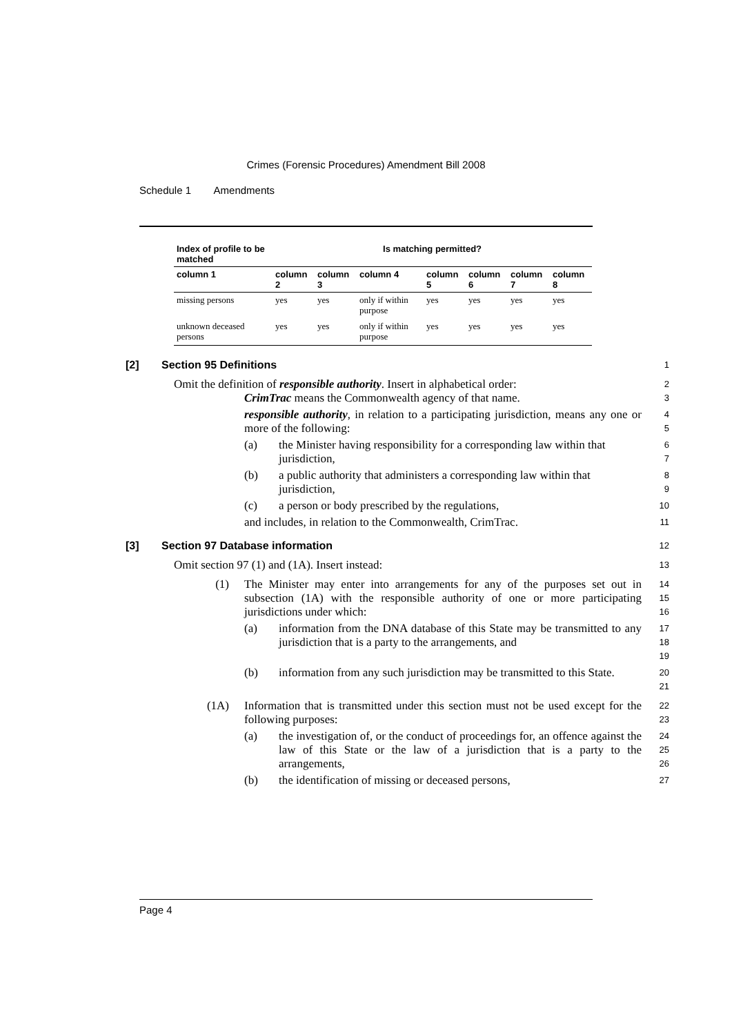Crimes (Forensic Procedures) Amendment Bill 2008
Schedule 1 Amendments
| Index of profile to be matched | Is matching permitted? | | | | | | |
| --- | --- | --- | --- | --- | --- | --- | --- |
| column 1 | column 2 | column 3 | column 4 | column 5 | column 6 | column 7 | column 8 |
| missing persons | yes | yes | only if within purpose | yes | yes | yes | yes |
| unknown deceased persons | yes | yes | only if within purpose | yes | yes | yes | yes |
[2] Section 95 Definitions 1
Omit the definition of responsible authority. Insert in alphabetical order: 2
CrimTrac means the Commonwealth agency of that name. 3
responsible authority, in relation to a participating jurisdiction, means any one or more of the following: 4
5
(a) the Minister having responsibility for a corresponding law within that jurisdiction, 6
7
(b) a public authority that administers a corresponding law within that jurisdiction, 8
9
(c) a person or body prescribed by the regulations, 10
and includes, in relation to the Commonwealth, CrimTrac. 11
[3] Section 97 Database information 12
Omit section 97 (1) and (1A). Insert instead: 13
(1) The Minister may enter into arrangements for any of the purposes set out in subsection (1A) with the responsible authority of one or more participating jurisdictions under which: 14
15
16
(a) information from the DNA database of this State may be transmitted to any jurisdiction that is a party to the arrangements, and 17
18
19
(b) information from any such jurisdiction may be transmitted to this State. 20
21
(1A) Information that is transmitted under this section must not be used except for the following purposes: 22
23
(a) the investigation of, or the conduct of proceedings for, an offence against the law of this State or the law of a jurisdiction that is a party to the arrangements, 24
25
26
(b) the identification of missing or deceased persons, 27
Page 4